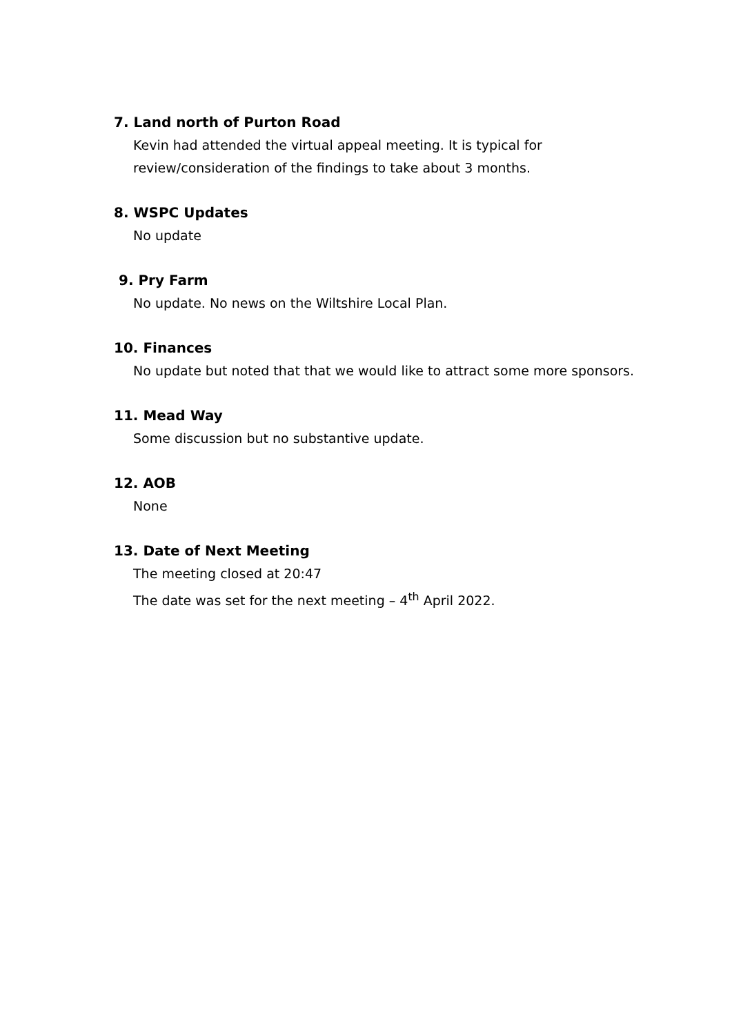7. Land north of Purton Road
Kevin had attended the virtual appeal meeting. It is typical for review/consideration of the findings to take about 3 months.
8. WSPC Updates
No update
9. Pry Farm
No update. No news on the Wiltshire Local Plan.
10. Finances
No update but noted that that we would like to attract some more sponsors.
11. Mead Way
Some discussion but no substantive update.
12. AOB
None
13. Date of Next Meeting
The meeting closed at 20:47
The date was set for the next meeting – 4<sup>th</sup> April 2022.